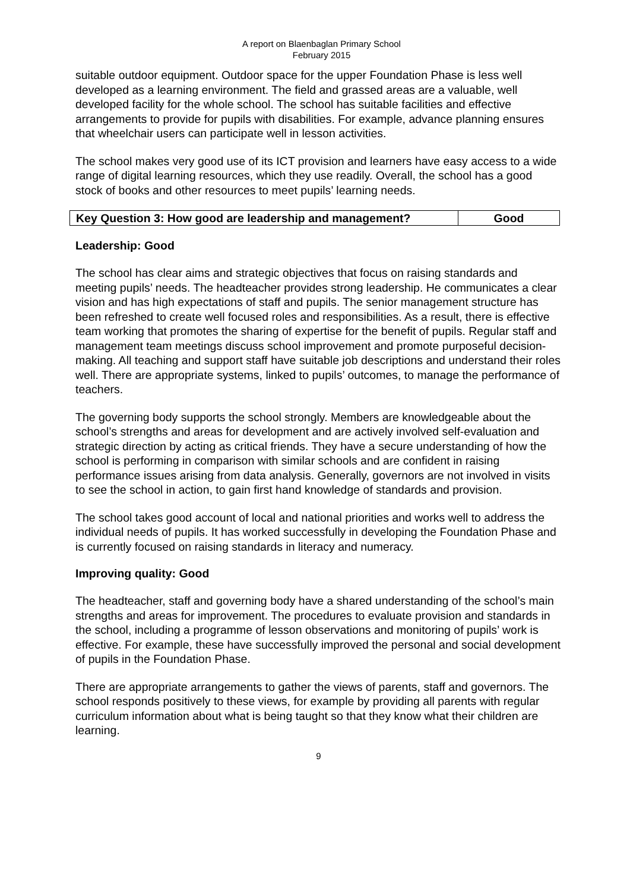A report on Blaenbaglan Primary School
February 2015
suitable outdoor equipment. Outdoor space for the upper Foundation Phase is less well developed as a learning environment. The field and grassed areas are a valuable, well developed facility for the whole school. The school has suitable facilities and effective arrangements to provide for pupils with disabilities. For example, advance planning ensures that wheelchair users can participate well in lesson activities.
The school makes very good use of its ICT provision and learners have easy access to a wide range of digital learning resources, which they use readily. Overall, the school has a good stock of books and other resources to meet pupils’ learning needs.
| Key Question 3: How good are leadership and management? | Good |
Leadership: Good
The school has clear aims and strategic objectives that focus on raising standards and meeting pupils’ needs. The headteacher provides strong leadership. He communicates a clear vision and has high expectations of staff and pupils. The senior management structure has been refreshed to create well focused roles and responsibilities. As a result, there is effective team working that promotes the sharing of expertise for the benefit of pupils. Regular staff and management team meetings discuss school improvement and promote purposeful decision-making. All teaching and support staff have suitable job descriptions and understand their roles well. There are appropriate systems, linked to pupils’ outcomes, to manage the performance of teachers.
The governing body supports the school strongly. Members are knowledgeable about the school’s strengths and areas for development and are actively involved self-evaluation and strategic direction by acting as critical friends. They have a secure understanding of how the school is performing in comparison with similar schools and are confident in raising performance issues arising from data analysis. Generally, governors are not involved in visits to see the school in action, to gain first hand knowledge of standards and provision.
The school takes good account of local and national priorities and works well to address the individual needs of pupils. It has worked successfully in developing the Foundation Phase and is currently focused on raising standards in literacy and numeracy.
Improving quality: Good
The headteacher, staff and governing body have a shared understanding of the school’s main strengths and areas for improvement. The procedures to evaluate provision and standards in the school, including a programme of lesson observations and monitoring of pupils’ work is effective. For example, these have successfully improved the personal and social development of pupils in the Foundation Phase.
There are appropriate arrangements to gather the views of parents, staff and governors. The school responds positively to these views, for example by providing all parents with regular curriculum information about what is being taught so that they know what their children are learning.
9